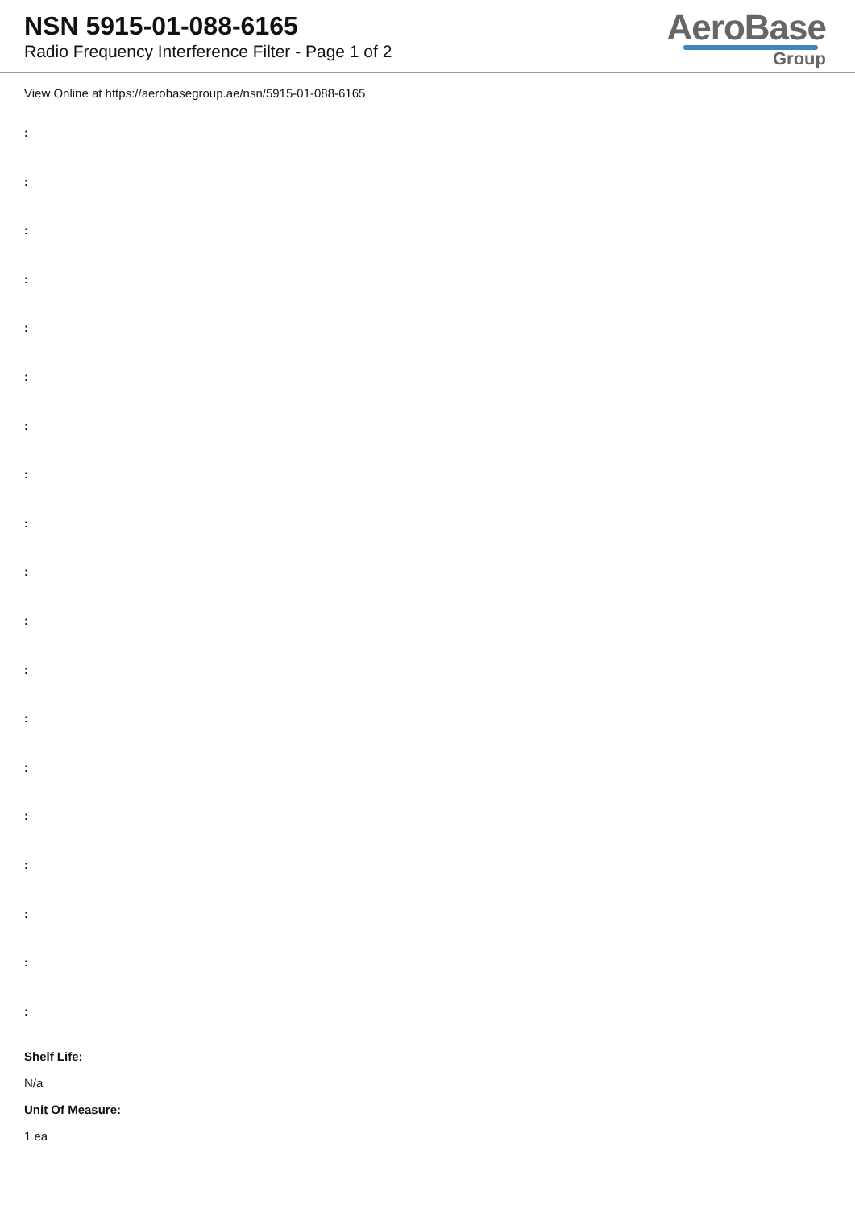NSN 5915-01-088-6165
Radio Frequency Interference Filter - Page 1 of 2
AeroBase
Group
View Online at https://aerobasegroup.ae/nsn/5915-01-088-6165
:
:
:
:
:
:
:
:
:
:
:
:
:
:
:
:
:
:
:
Shelf Life:
N/a
Unit Of Measure:
1 ea